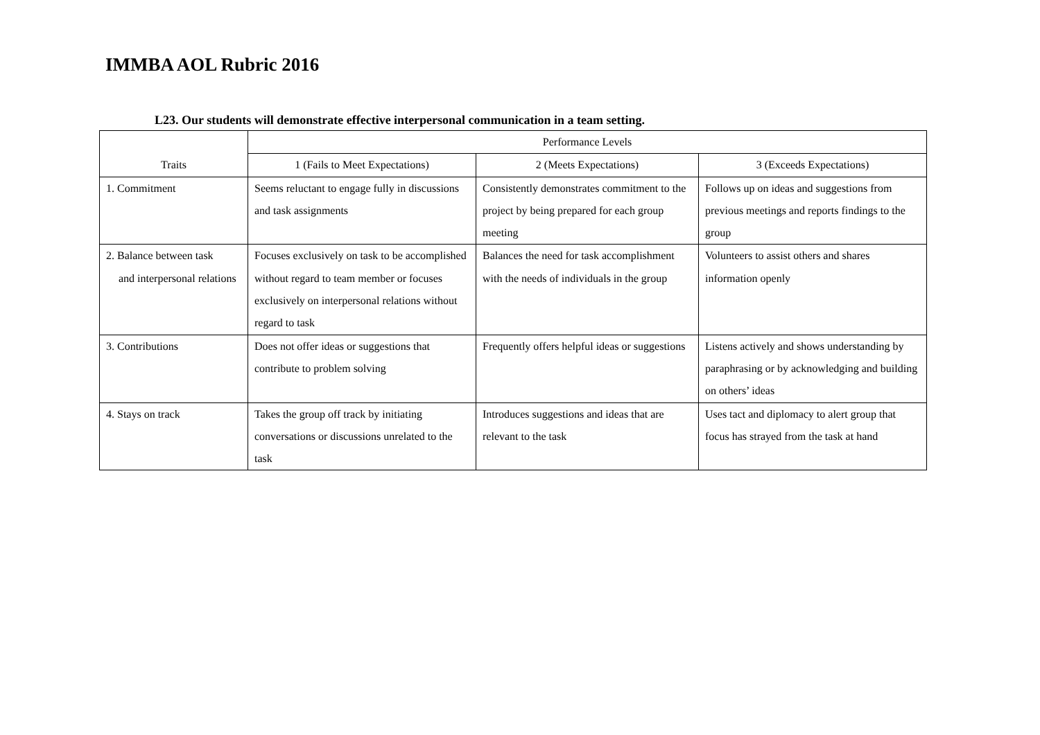IMMBA AOL Rubric 2016
L23. Our students will demonstrate effective interpersonal communication in a team setting.
| Traits | Performance Levels | | |
| --- | --- | --- | --- |
| | 1 (Fails to Meet Expectations) | 2 (Meets Expectations) | 3 (Exceeds Expectations) |
| 1. Commitment | Seems reluctant to engage fully in discussions and task assignments | Consistently demonstrates commitment to the project by being prepared for each group meeting | Follows up on ideas and suggestions from previous meetings and reports findings to the group |
| 2. Balance between task and interpersonal relations | Focuses exclusively on task to be accomplished without regard to team member or focuses exclusively on interpersonal relations without regard to task | Balances the need for task accomplishment with the needs of individuals in the group | Volunteers to assist others and shares information openly |
| 3. Contributions | Does not offer ideas or suggestions that contribute to problem solving | Frequently offers helpful ideas or suggestions | Listens actively and shows understanding by paraphrasing or by acknowledging and building on others’ ideas |
| 4. Stays on track | Takes the group off track by initiating conversations or discussions unrelated to the task | Introduces suggestions and ideas that are relevant to the task | Uses tact and diplomacy to alert group that focus has strayed from the task at hand |